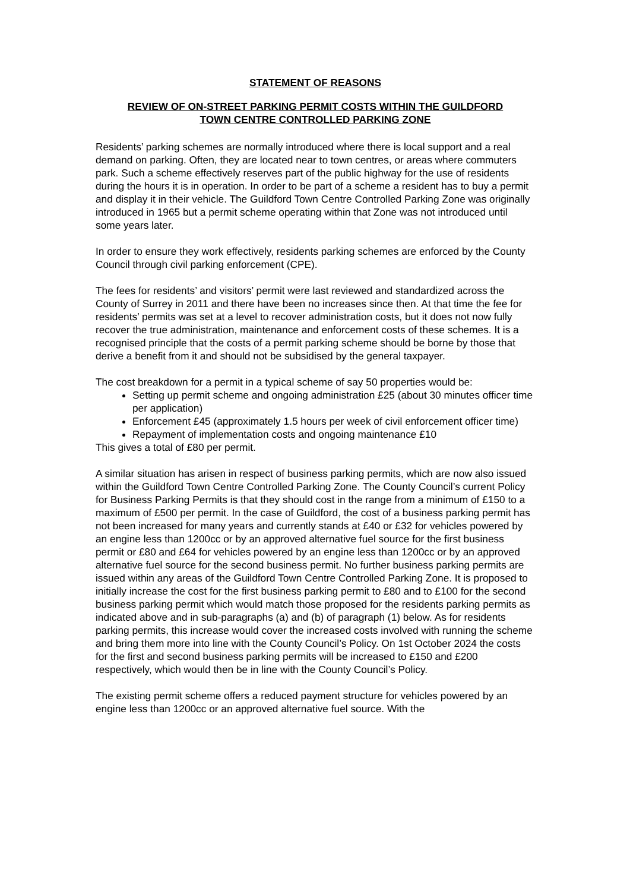STATEMENT OF REASONS
REVIEW OF ON-STREET PARKING PERMIT COSTS WITHIN THE GUILDFORD
TOWN CENTRE CONTROLLED PARKING ZONE
Residents’ parking schemes are normally introduced where there is local support and a real demand on parking. Often, they are located near to town centres, or areas where commuters park. Such a scheme effectively reserves part of the public highway for the use of residents during the hours it is in operation. In order to be part of a scheme a resident has to buy a permit and display it in their vehicle. The Guildford Town Centre Controlled Parking Zone was originally introduced in 1965 but a permit scheme operating within that Zone was not introduced until some years later.
In order to ensure they work effectively, residents parking schemes are enforced by the County Council through civil parking enforcement (CPE).
The fees for residents’ and visitors’ permit were last reviewed and standardized across the County of Surrey in 2011 and there have been no increases since then. At that time the fee for residents’ permits was set at a level to recover administration costs, but it does not now fully recover the true administration, maintenance and enforcement costs of these schemes. It is a recognised principle that the costs of a permit parking scheme should be borne by those that derive a benefit from it and should not be subsidised by the general taxpayer.
The cost breakdown for a permit in a typical scheme of say 50 properties would be:
Setting up permit scheme and ongoing administration £25 (about 30 minutes officer time per application)
Enforcement £45 (approximately 1.5 hours per week of civil enforcement officer time)
Repayment of implementation costs and ongoing maintenance £10
This gives a total of £80 per permit.
A similar situation has arisen in respect of business parking permits, which are now also issued within the Guildford Town Centre Controlled Parking Zone. The County Council’s current Policy for Business Parking Permits is that they should cost in the range from a minimum of £150 to a maximum of £500 per permit. In the case of Guildford, the cost of a business parking permit has not been increased for many years and currently stands at £40 or £32 for vehicles powered by an engine less than 1200cc or by an approved alternative fuel source for the first business permit or £80 and £64 for vehicles powered by an engine less than 1200cc or by an approved alternative fuel source for the second business permit. No further business parking permits are issued within any areas of the Guildford Town Centre Controlled Parking Zone. It is proposed to initially increase the cost for the first business parking permit to £80 and to £100 for the second business parking permit which would match those proposed for the residents parking permits as indicated above and in sub-paragraphs (a) and (b) of paragraph (1) below. As for residents parking permits, this increase would cover the increased costs involved with running the scheme and bring them more into line with the County Council’s Policy. On 1st October 2024 the costs for the first and second business parking permits will be increased to £150 and £200 respectively, which would then be in line with the County Council’s Policy.
The existing permit scheme offers a reduced payment structure for vehicles powered by an engine less than 1200cc or an approved alternative fuel source. With the